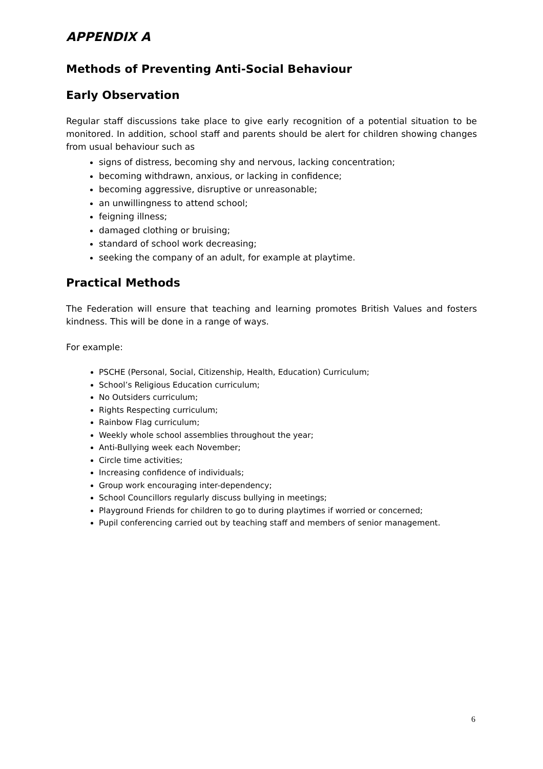APPENDIX A
Methods of Preventing Anti-Social Behaviour
Early Observation
Regular staff discussions take place to give early recognition of a potential situation to be monitored. In addition, school staff and parents should be alert for children showing changes from usual behaviour such as
signs of distress, becoming shy and nervous, lacking concentration;
becoming withdrawn, anxious, or lacking in confidence;
becoming aggressive, disruptive or unreasonable;
an unwillingness to attend school;
feigning illness;
damaged clothing or bruising;
standard of school work decreasing;
seeking the company of an adult, for example at playtime.
Practical Methods
The Federation will ensure that teaching and learning promotes British Values and fosters kindness. This will be done in a range of ways.
For example:
PSCHE (Personal, Social, Citizenship, Health, Education) Curriculum;
School’s Religious Education curriculum;
No Outsiders curriculum;
Rights Respecting curriculum;
Rainbow Flag curriculum;
Weekly whole school assemblies throughout the year;
Anti-Bullying week each November;
Circle time activities;
Increasing confidence of individuals;
Group work encouraging inter-dependency;
School Councillors regularly discuss bullying in meetings;
Playground Friends for children to go to during playtimes if worried or concerned;
Pupil conferencing carried out by teaching staff and members of senior management.
6